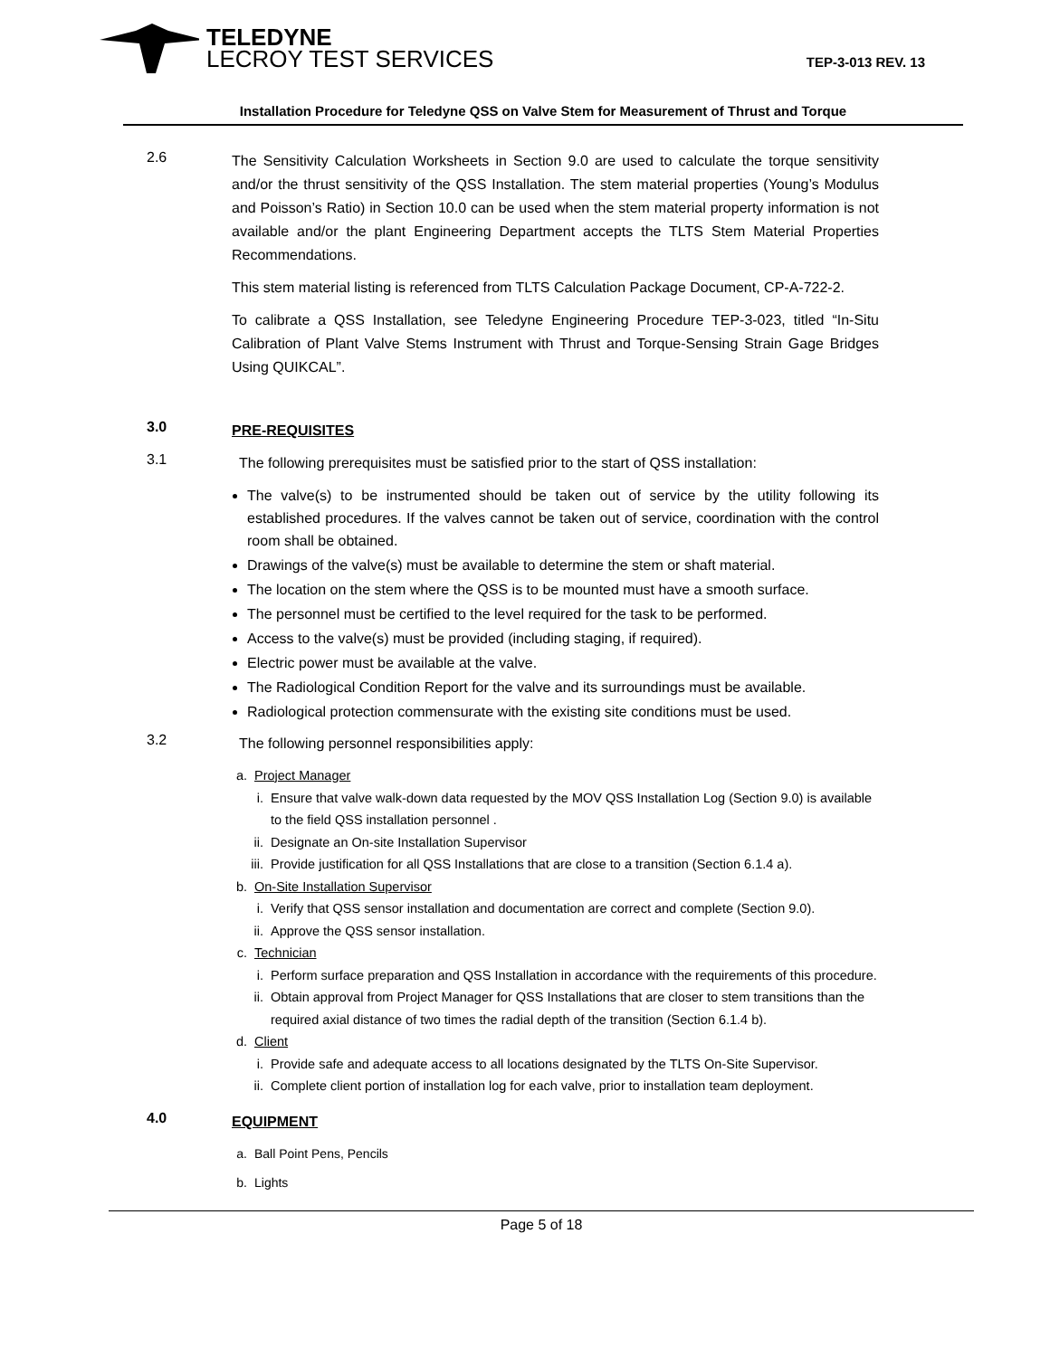TELEDYNE
LECROY TEST SERVICES
TEP-3-013 REV. 13
Installation Procedure for Teledyne QSS on Valve Stem for Measurement of Thrust and Torque
2.6
The Sensitivity Calculation Worksheets in Section 9.0 are used to calculate the torque sensitivity and/or the thrust sensitivity of the QSS Installation. The stem material properties (Young’s Modulus and Poisson’s Ratio) in Section 10.0 can be used when the stem material property information is not available and/or the plant Engineering Department accepts the TLTS Stem Material Properties Recommendations.
This stem material listing is referenced from TLTS Calculation Package Document, CP-A-722-2.
To calibrate a QSS Installation, see Teledyne Engineering Procedure TEP-3-023, titled “In-Situ Calibration of Plant Valve Stems Instrument with Thrust and Torque-Sensing Strain Gage Bridges Using QUIKCAL”.
3.0
PRE-REQUISITES
3.1
The following prerequisites must be satisfied prior to the start of QSS installation:
The valve(s) to be instrumented should be taken out of service by the utility following its established procedures. If the valves cannot be taken out of service, coordination with the control room shall be obtained.
Drawings of the valve(s) must be available to determine the stem or shaft material.
The location on the stem where the QSS is to be mounted must have a smooth surface.
The personnel must be certified to the level required for the task to be performed.
Access to the valve(s) must be provided (including staging, if required).
Electric power must be available at the valve.
The Radiological Condition Report for the valve and its surroundings must be available.
Radiological protection commensurate with the existing site conditions must be used.
3.2
The following personnel responsibilities apply:
a. Project Manager
i. Ensure that valve walk-down data requested by the MOV QSS Installation Log (Section 9.0) is available to the field QSS installation personnel .
ii. Designate an On-site Installation Supervisor
iii. Provide justification for all QSS Installations that are close to a transition (Section 6.1.4 a).
b. On-Site Installation Supervisor
i. Verify that QSS sensor installation and documentation are correct and complete (Section 9.0).
ii. Approve the QSS sensor installation.
c. Technician
i. Perform surface preparation and QSS Installation in accordance with the requirements of this procedure.
ii. Obtain approval from Project Manager for QSS Installations that are closer to stem transitions than the required axial distance of two times the radial depth of the transition (Section 6.1.4 b).
d. Client
i. Provide safe and adequate access to all locations designated by the TLTS On-Site Supervisor.
ii. Complete client portion of installation log for each valve, prior to installation team deployment.
4.0
EQUIPMENT
a. Ball Point Pens, Pencils
b. Lights
Page 5 of 18